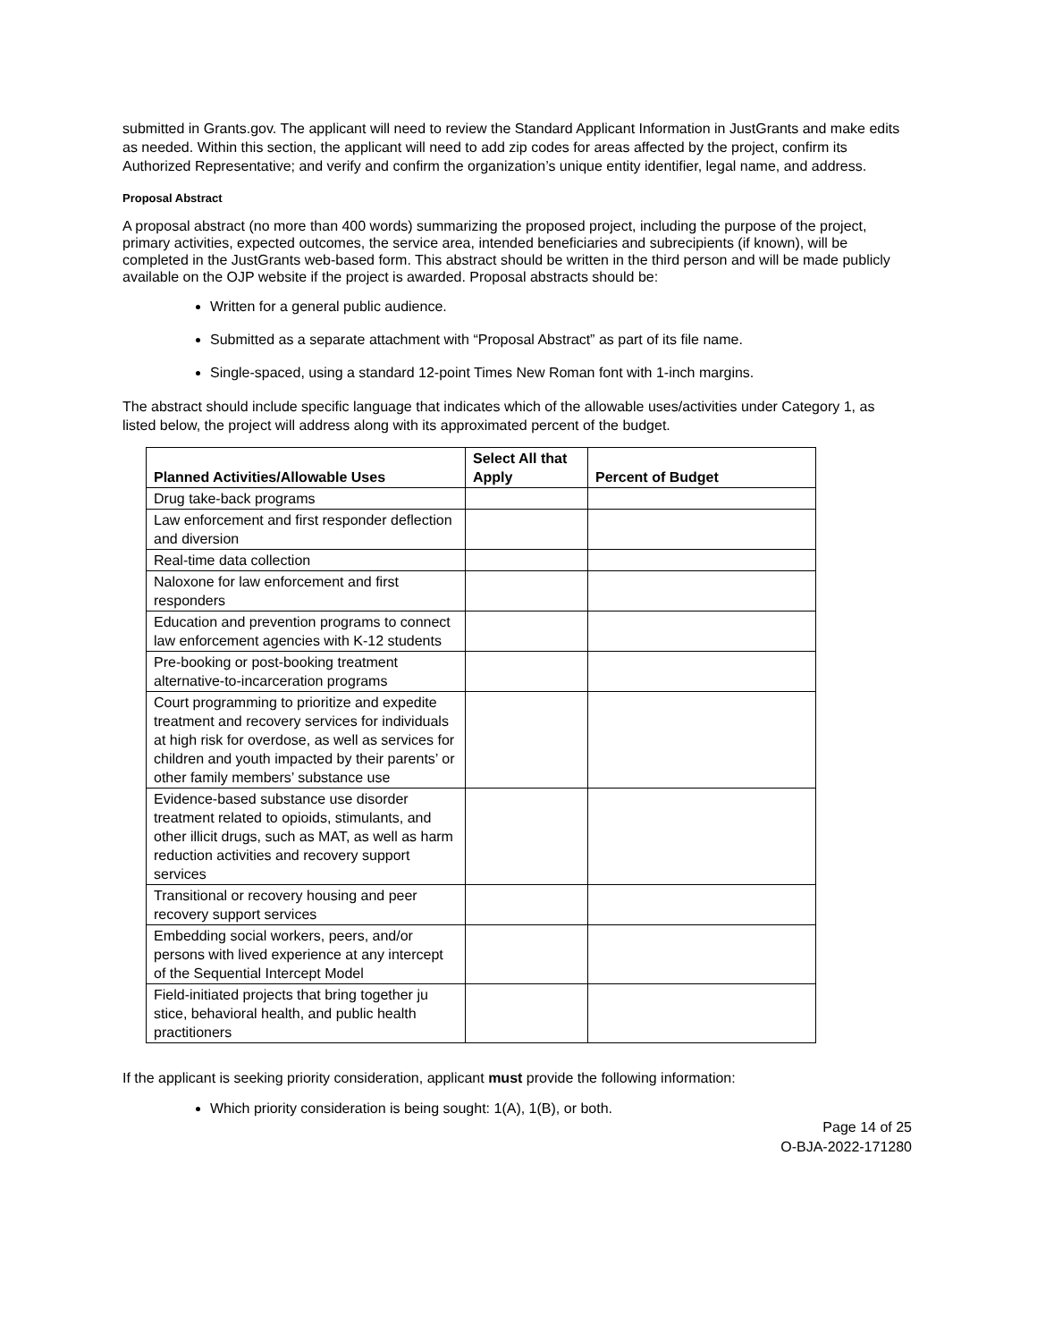submitted in Grants.gov. The applicant will need to review the Standard Applicant Information in JustGrants and make edits as needed. Within this section, the applicant will need to add zip codes for areas affected by the project, confirm its Authorized Representative; and verify and confirm the organization’s unique entity identifier, legal name, and address.
Proposal Abstract
A proposal abstract (no more than 400 words) summarizing the proposed project, including the purpose of the project, primary activities, expected outcomes, the service area, intended beneficiaries and subrecipients (if known), will be completed in the JustGrants web-based form. This abstract should be written in the third person and will be made publicly available on the OJP website if the project is awarded. Proposal abstracts should be:
Written for a general public audience.
Submitted as a separate attachment with “Proposal Abstract” as part of its file name.
Single-spaced, using a standard 12-point Times New Roman font with 1-inch margins.
The abstract should include specific language that indicates which of the allowable uses/activities under Category 1, as listed below, the project will address along with its approximated percent of the budget.
| Planned Activities/Allowable Uses | Select All that Apply | Percent of Budget |
| --- | --- | --- |
| Drug take-back programs | | |
| Law enforcement and first responder deflection and diversion | | |
| Real-time data collection | | |
| Naloxone for law enforcement and first responders | | |
| Education and prevention programs to connect law enforcement agencies with K-12 students | | |
| Pre-booking or post-booking treatment alternative-to-incarceration programs | | |
| Court programming to prioritize and expedite treatment and recovery services for individuals at high risk for overdose, as well as services for children and youth impacted by their parents’ or other family members’ substance use | | |
| Evidence-based substance use disorder treatment related to opioids, stimulants, and other illicit drugs, such as MAT, as well as harm reduction activities and recovery support services | | |
| Transitional or recovery housing and peer recovery support services | | |
| Embedding social workers, peers, and/or persons with lived experience at any intercept of the Sequential Intercept Model | | |
| Field-initiated projects that bring together ju stice, behavioral health, and public health practitioners | | |
If the applicant is seeking priority consideration, applicant must provide the following information:
Which priority consideration is being sought: 1(A), 1(B), or both.
Page 14 of 25
O-BJA-2022-171280